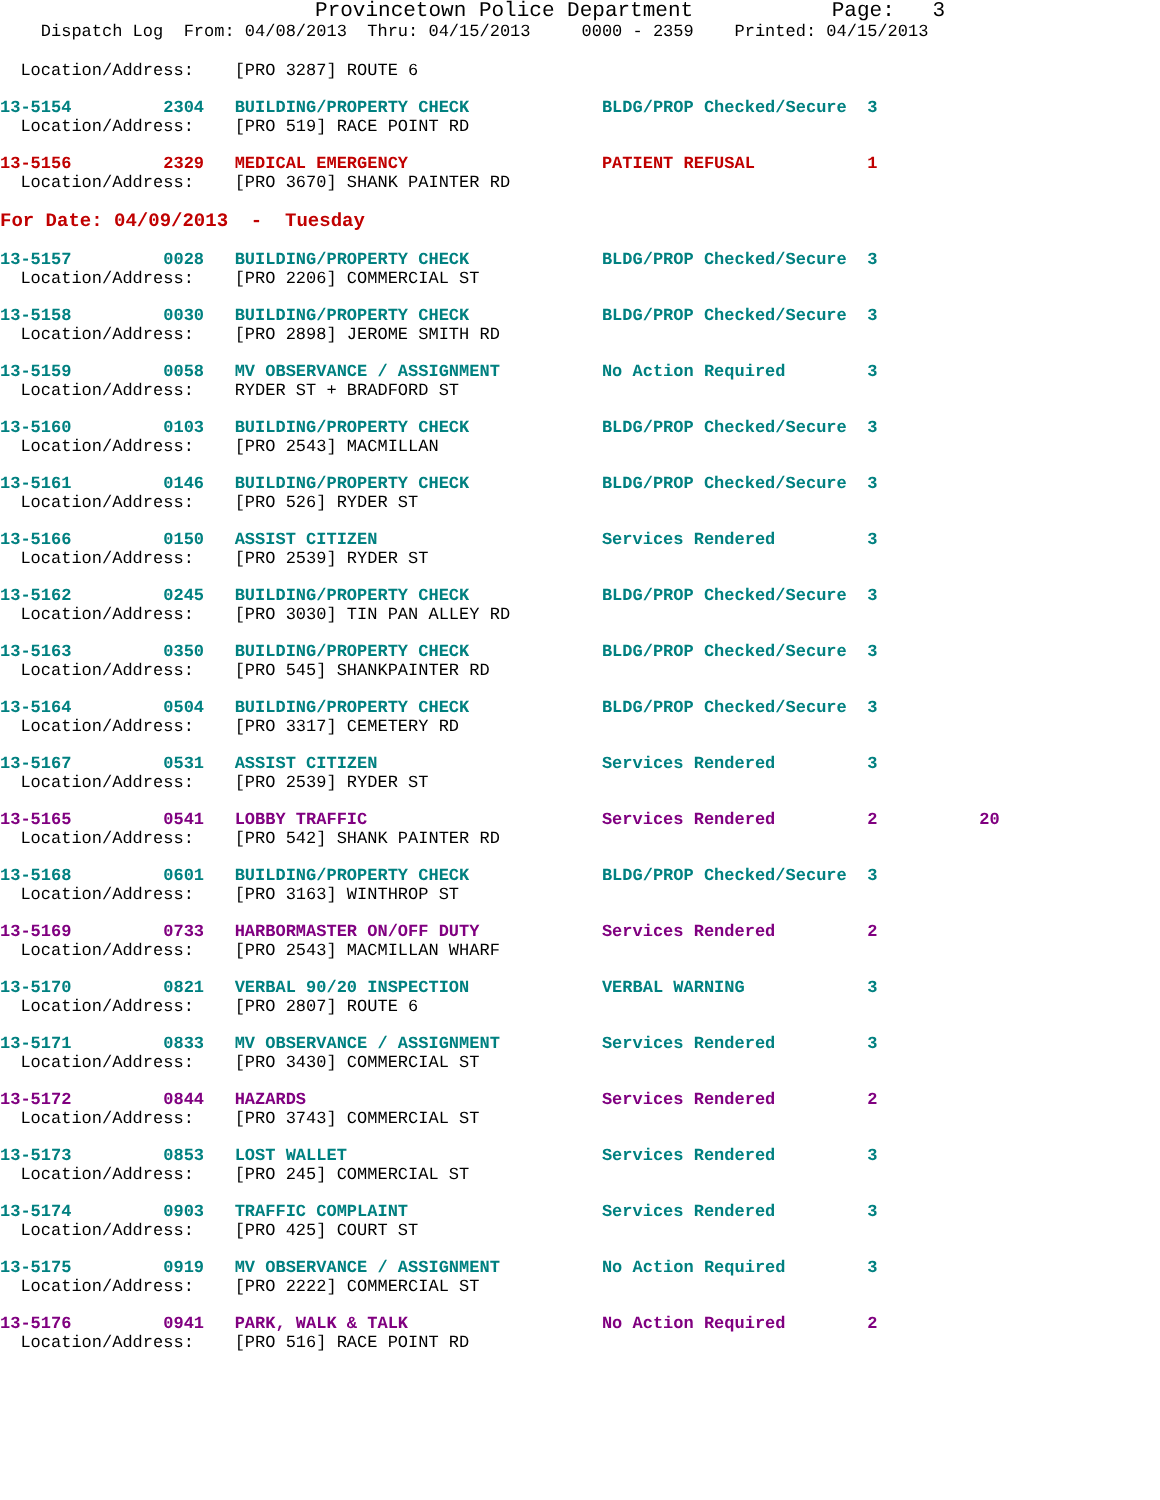Provincetown Police Department           Page:   3
    Dispatch Log  From: 04/08/2013  Thru: 04/15/2013     0000 - 2359    Printed: 04/15/2013
  Location/Address:    [PRO 3287] ROUTE 6
13-5154         2304   BUILDING/PROPERTY CHECK             BLDG/PROP Checked/Secure  3
  Location/Address:    [PRO 519] RACE POINT RD
13-5156         2329   MEDICAL EMERGENCY                   PATIENT REFUSAL           1
  Location/Address:    [PRO 3670] SHANK PAINTER RD
For Date: 04/09/2013  -  Tuesday
13-5157         0028   BUILDING/PROPERTY CHECK             BLDG/PROP Checked/Secure  3
  Location/Address:    [PRO 2206] COMMERCIAL ST
13-5158         0030   BUILDING/PROPERTY CHECK             BLDG/PROP Checked/Secure  3
  Location/Address:    [PRO 2898] JEROME SMITH RD
13-5159         0058   MV OBSERVANCE / ASSIGNMENT          No Action Required        3
  Location/Address:    RYDER ST + BRADFORD ST
13-5160         0103   BUILDING/PROPERTY CHECK             BLDG/PROP Checked/Secure  3
  Location/Address:    [PRO 2543] MACMILLAN
13-5161         0146   BUILDING/PROPERTY CHECK             BLDG/PROP Checked/Secure  3
  Location/Address:    [PRO 526] RYDER ST
13-5166         0150   ASSIST CITIZEN                      Services Rendered         3
  Location/Address:    [PRO 2539] RYDER ST
13-5162         0245   BUILDING/PROPERTY CHECK             BLDG/PROP Checked/Secure  3
  Location/Address:    [PRO 3030] TIN PAN ALLEY RD
13-5163         0350   BUILDING/PROPERTY CHECK             BLDG/PROP Checked/Secure  3
  Location/Address:    [PRO 545] SHANKPAINTER RD
13-5164         0504   BUILDING/PROPERTY CHECK             BLDG/PROP Checked/Secure  3
  Location/Address:    [PRO 3317] CEMETERY RD
13-5167         0531   ASSIST CITIZEN                      Services Rendered         3
  Location/Address:    [PRO 2539] RYDER ST
13-5165         0541   LOBBY TRAFFIC                       Services Rendered         2          20
  Location/Address:    [PRO 542] SHANK PAINTER RD
13-5168         0601   BUILDING/PROPERTY CHECK             BLDG/PROP Checked/Secure  3
  Location/Address:    [PRO 3163] WINTHROP ST
13-5169         0733   HARBORMASTER ON/OFF DUTY            Services Rendered         2
  Location/Address:    [PRO 2543] MACMILLAN WHARF
13-5170         0821   VERBAL 90/20 INSPECTION             VERBAL WARNING            3
  Location/Address:    [PRO 2807] ROUTE 6
13-5171         0833   MV OBSERVANCE / ASSIGNMENT          Services Rendered         3
  Location/Address:    [PRO 3430] COMMERCIAL ST
13-5172         0844   HAZARDS                             Services Rendered         2
  Location/Address:    [PRO 3743] COMMERCIAL ST
13-5173         0853   LOST WALLET                         Services Rendered         3
  Location/Address:    [PRO 245] COMMERCIAL ST
13-5174         0903   TRAFFIC COMPLAINT                   Services Rendered         3
  Location/Address:    [PRO 425] COURT ST
13-5175         0919   MV OBSERVANCE / ASSIGNMENT          No Action Required        3
  Location/Address:    [PRO 2222] COMMERCIAL ST
13-5176         0941   PARK, WALK & TALK                   No Action Required        2
  Location/Address:    [PRO 516] RACE POINT RD